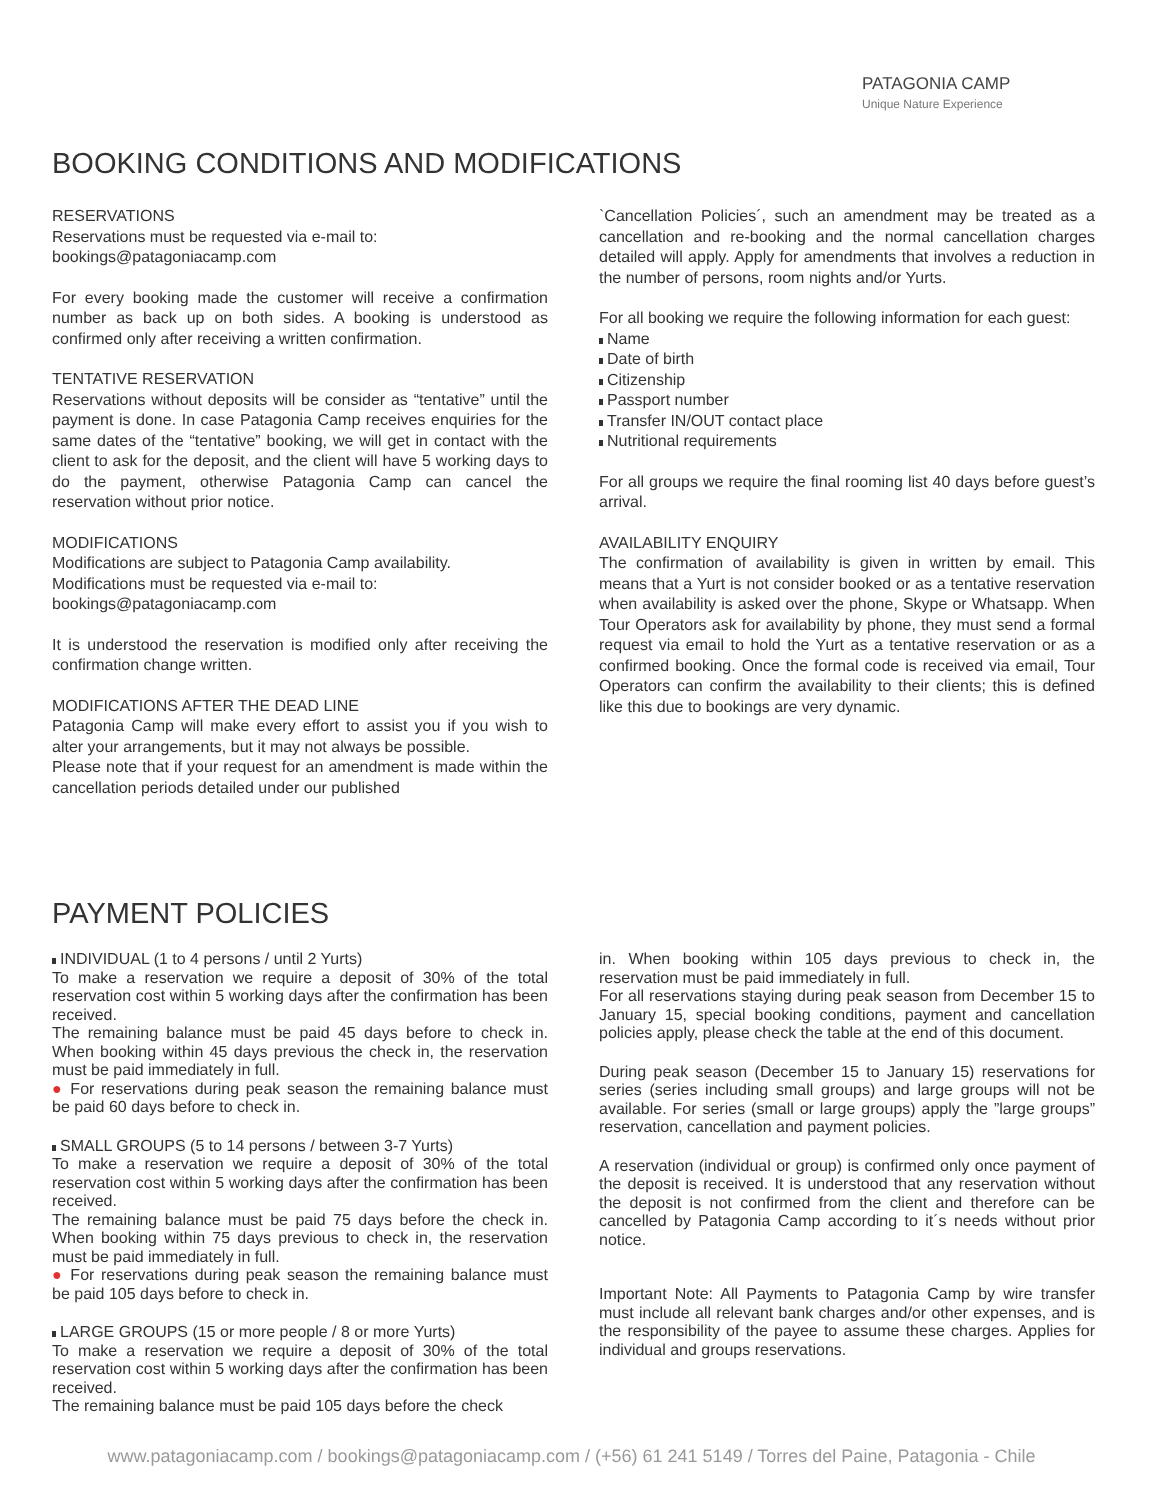PATAGONIA CAMP
Unique Nature Experience
BOOKING CONDITIONS AND MODIFICATIONS
RESERVATIONS
Reservations must be requested via e-mail to:
bookings@patagoniacamp.com
For every booking made the customer will receive a confirmation number as back up on both sides. A booking is understood as confirmed only after receiving a written confirmation.
TENTATIVE RESERVATION
Reservations without deposits will be consider as “tentative” until the payment is done. In case Patagonia Camp receives enquiries for the same dates of the “tentative” booking, we will get in contact with the client to ask for the deposit, and the client will have 5 working days to do the payment, otherwise Patagonia Camp can cancel the reservation without prior notice.
MODIFICATIONS
Modifications are subject to Patagonia Camp availability.
Modifications must be requested via e-mail to:
bookings@patagoniacamp.com
It is understood the reservation is modified only after receiving the confirmation change written.
MODIFICATIONS AFTER THE DEAD LINE
Patagonia Camp will make every effort to assist you if you wish to alter your arrangements, but it may not always be possible.
Please note that if your request for an amendment is made within the cancellation periods detailed under our published
`Cancellation Policies´, such an amendment may be treated as a cancellation and re-booking and the normal cancellation charges detailed will apply. Apply for amendments that involves a reduction in the number of persons, room nights and/or Yurts.
For all booking we require the following information for each guest:
Name
Date of birth
Citizenship
Passport number
Transfer IN/OUT contact place
Nutritional requirements
For all groups we require the final rooming list 40 days before guest’s arrival.
AVAILABILITY ENQUIRY
The confirmation of availability is given in written by email. This means that a Yurt is not consider booked or as a tentative reservation when availability is asked over the phone, Skype or Whatsapp. When Tour Operators ask for availability by phone, they must send a formal request via email to hold the Yurt as a tentative reservation or as a confirmed booking. Once the formal code is received via email, Tour Operators can confirm the availability to their clients; this is defined like this due to bookings are very dynamic.
PAYMENT POLICIES
INDIVIDUAL (1 to 4 persons / until 2 Yurts)
To make a reservation we require a deposit of 30% of the total reservation cost within 5 working days after the confirmation has been received.
The remaining balance must be paid 45 days before to check in. When booking within 45 days previous the check in, the reservation must be paid immediately in full.
● For reservations during peak season the remaining balance must be paid 60 days before to check in.
SMALL GROUPS (5 to 14 persons / between 3-7 Yurts)
To make a reservation we require a deposit of 30% of the total reservation cost within 5 working days after the confirmation has been received.
The remaining balance must be paid 75 days before the check in. When booking within 75 days previous to check in, the reservation must be paid immediately in full.
● For reservations during peak season the remaining balance must be paid 105 days before to check in.
LARGE GROUPS (15 or more people / 8 or more Yurts)
To make a reservation we require a deposit of 30% of the total reservation cost within 5 working days after the confirmation has been received.
The remaining balance must be paid 105 days before the check
in. When booking within 105 days previous to check in, the reservation must be paid immediately in full.
For all reservations staying during peak season from December 15 to January 15, special booking conditions, payment and cancellation policies apply, please check the table at the end of this document.
During peak season (December 15 to January 15) reservations for series (series including small groups) and large groups will not be available. For series (small or large groups) apply the ”large groups” reservation, cancellation and payment policies.
A reservation (individual or group) is confirmed only once payment of the deposit is received. It is understood that any reservation without the deposit is not confirmed from the client and therefore can be cancelled by Patagonia Camp according to it´s needs without prior notice.
Important Note: All Payments to Patagonia Camp by wire transfer must include all relevant bank charges and/or other expenses, and is the responsibility of the payee to assume these charges. Applies for individual and groups reservations.
www.patagoniacamp.com / bookings@patagoniacamp.com / (+56) 61 241 5149 / Torres del Paine, Patagonia - Chile